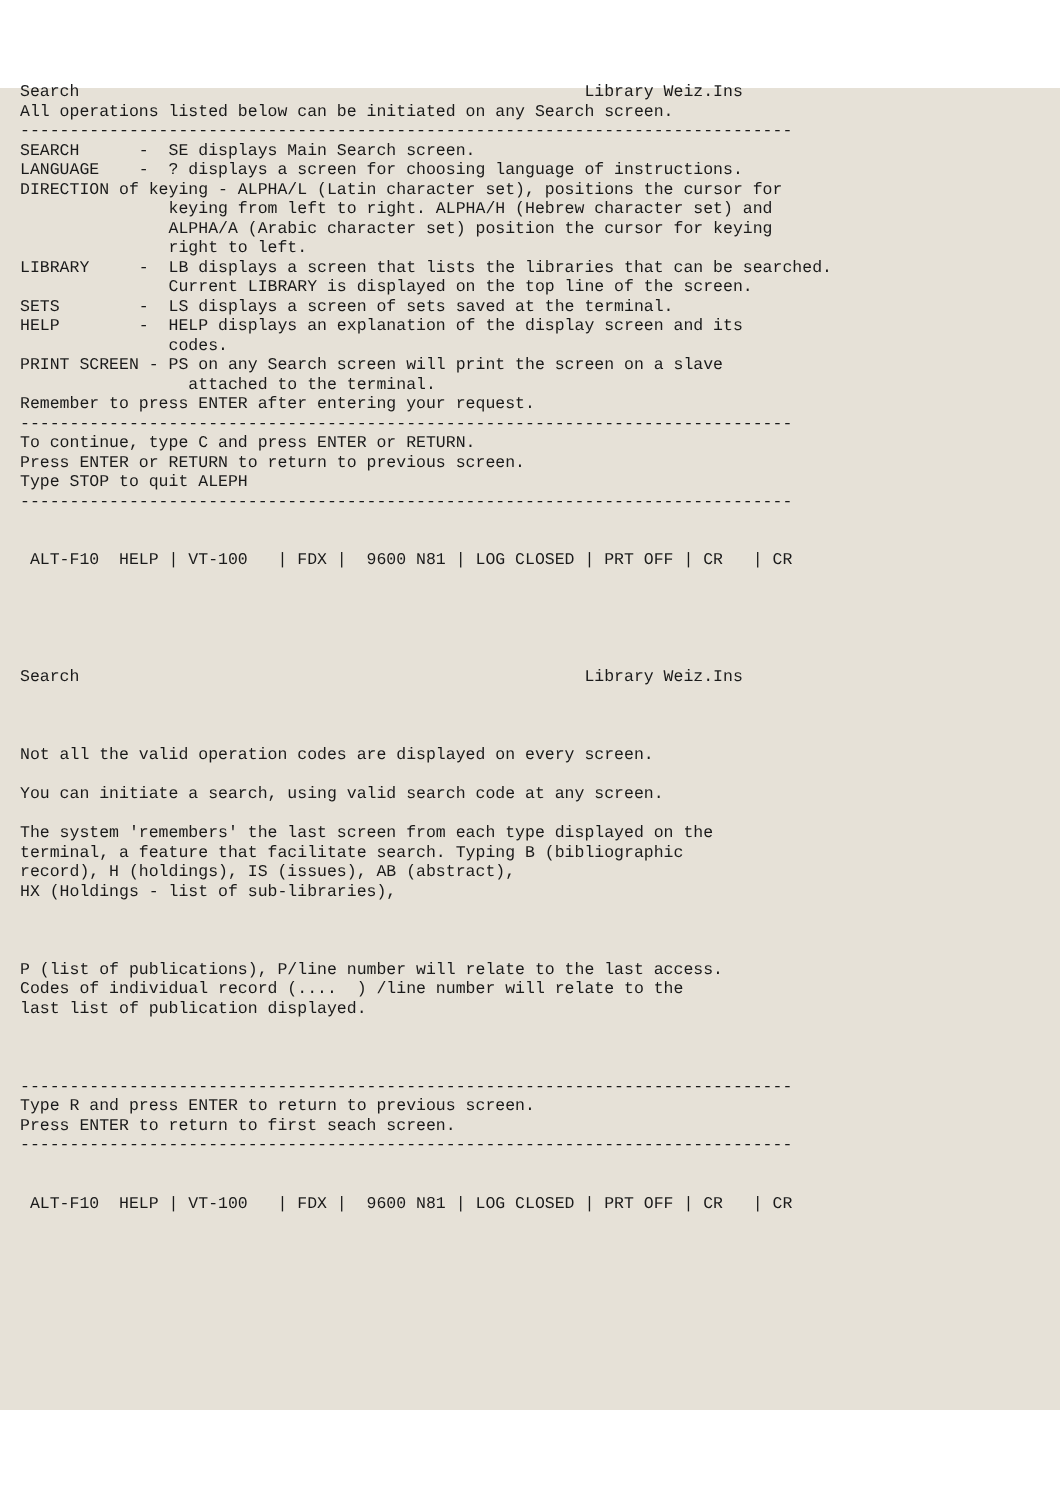Search Library Weiz.Ins All operations listed below can be initiated on any Search screen. ------------------------------------------------------------------------------ SEARCH - SE displays Main Search screen. LANGUAGE - ? displays a screen for choosing language of instructions. DIRECTION of keying - ALPHA/L (Latin character set), positions the cursor for keying from left to right. ALPHA/H (Hebrew character set) and ALPHA/A (Arabic character set) position the cursor for keying right to left. LIBRARY - LB displays a screen that lists the libraries that can be searched. Current LIBRARY is displayed on the top line of the screen. SETS - LS displays a screen of sets saved at the terminal. HELP - HELP displays an explanation of the display screen and its codes. PRINT SCREEN - PS on any Search screen will print the screen on a slave attached to the terminal. Remember to press ENTER after entering your request. ------------------------------------------------------------------------------ To continue, type C and press ENTER or RETURN. Press ENTER or RETURN to return to previous screen. Type STOP to quit ALEPH ------------------------------------------------------------------------------ ALT-F10 HELP | VT-100 | FDX | 9600 N81 | LOG CLOSED | PRT OFF | CR | CR Search Library Weiz.Ins Not all the valid operation codes are displayed on every screen. You can initiate a search, using valid search code at any screen. The system 'remembers' the last screen from each type displayed on the terminal, a feature that facilitate search. Typing B (bibliographic record), H (holdings), IS (issues), AB (abstract), HX (Holdings - list of sub-libraries), P (list of publications), P/line number will relate to the last access. Codes of individual record (.... ) /line number will relate to the last list of publication displayed. ------------------------------------------------------------------------------ Type R and press ENTER to return to previous screen. Press ENTER to return to first seach screen. ------------------------------------------------------------------------------ ALT-F10 HELP | VT-100 | FDX | 9600 N81 | LOG CLOSED | PRT OFF | CR | CR